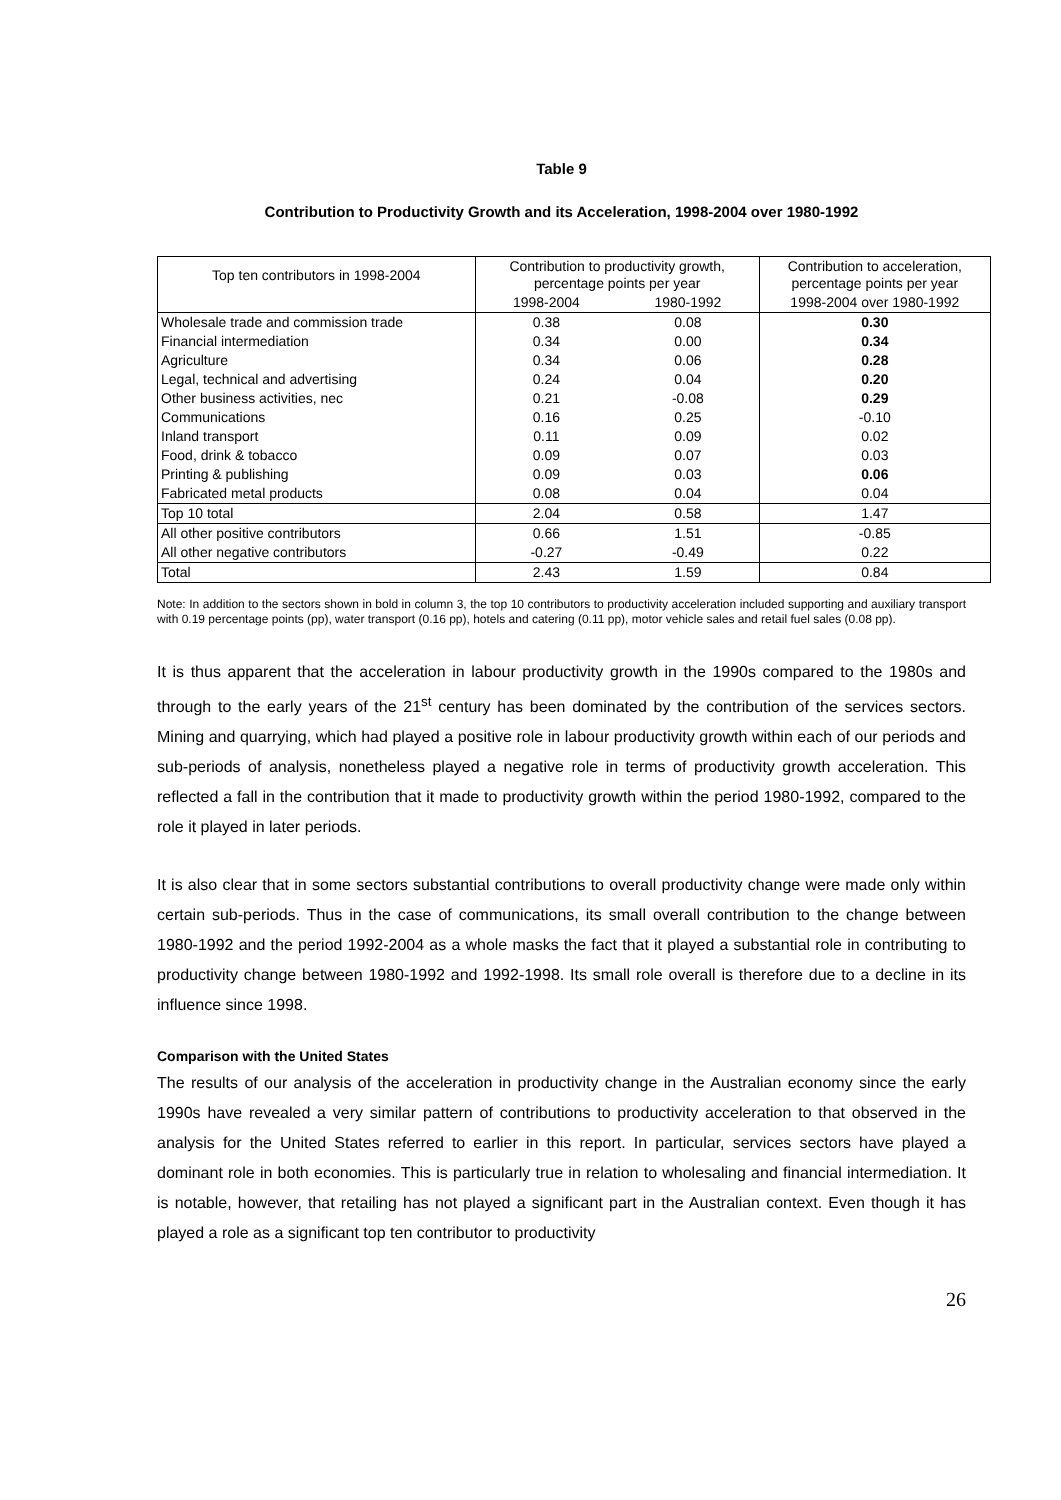Table 9
Contribution to Productivity Growth and its Acceleration, 1998-2004 over 1980-1992
| Top ten contributors in 1998-2004 | Contribution to productivity growth, percentage points per year | | Contribution to acceleration, percentage points per year |
| --- | --- | --- | --- |
| | 1998-2004 | 1980-1992 | 1998-2004 over 1980-1992 |
| Wholesale trade and commission trade | 0.38 | 0.08 | 0.30 |
| Financial intermediation | 0.34 | 0.00 | 0.34 |
| Agriculture | 0.34 | 0.06 | 0.28 |
| Legal, technical and advertising | 0.24 | 0.04 | 0.20 |
| Other business activities, nec | 0.21 | -0.08 | 0.29 |
| Communications | 0.16 | 0.25 | -0.10 |
| Inland transport | 0.11 | 0.09 | 0.02 |
| Food, drink & tobacco | 0.09 | 0.07 | 0.03 |
| Printing & publishing | 0.09 | 0.03 | 0.06 |
| Fabricated metal products | 0.08 | 0.04 | 0.04 |
| Top 10 total | 2.04 | 0.58 | 1.47 |
| All other positive contributors | 0.66 | 1.51 | -0.85 |
| All other negative contributors | -0.27 | -0.49 | 0.22 |
| Total | 2.43 | 1.59 | 0.84 |
Note: In addition to the sectors shown in bold in column 3, the top 10 contributors to productivity acceleration included supporting and auxiliary transport with 0.19 percentage points (pp), water transport (0.16 pp), hotels and catering (0.11 pp), motor vehicle sales and retail fuel sales (0.08 pp).
It is thus apparent that the acceleration in labour productivity growth in the 1990s compared to the 1980s and through to the early years of the 21<sup>st</sup> century has been dominated by the contribution of the services sectors. Mining and quarrying, which had played a positive role in labour productivity growth within each of our periods and sub-periods of analysis, nonetheless played a negative role in terms of productivity growth acceleration. This reflected a fall in the contribution that it made to productivity growth within the period 1980-1992, compared to the role it played in later periods.
It is also clear that in some sectors substantial contributions to overall productivity change were made only within certain sub-periods. Thus in the case of communications, its small overall contribution to the change between 1980-1992 and the period 1992-2004 as a whole masks the fact that it played a substantial role in contributing to productivity change between 1980-1992 and 1992-1998. Its small role overall is therefore due to a decline in its influence since 1998.
Comparison with the United States
The results of our analysis of the acceleration in productivity change in the Australian economy since the early 1990s have revealed a very similar pattern of contributions to productivity acceleration to that observed in the analysis for the United States referred to earlier in this report. In particular, services sectors have played a dominant role in both economies. This is particularly true in relation to wholesaling and financial intermediation. It is notable, however, that retailing has not played a significant part in the Australian context. Even though it has played a role as a significant top ten contributor to productivity
26